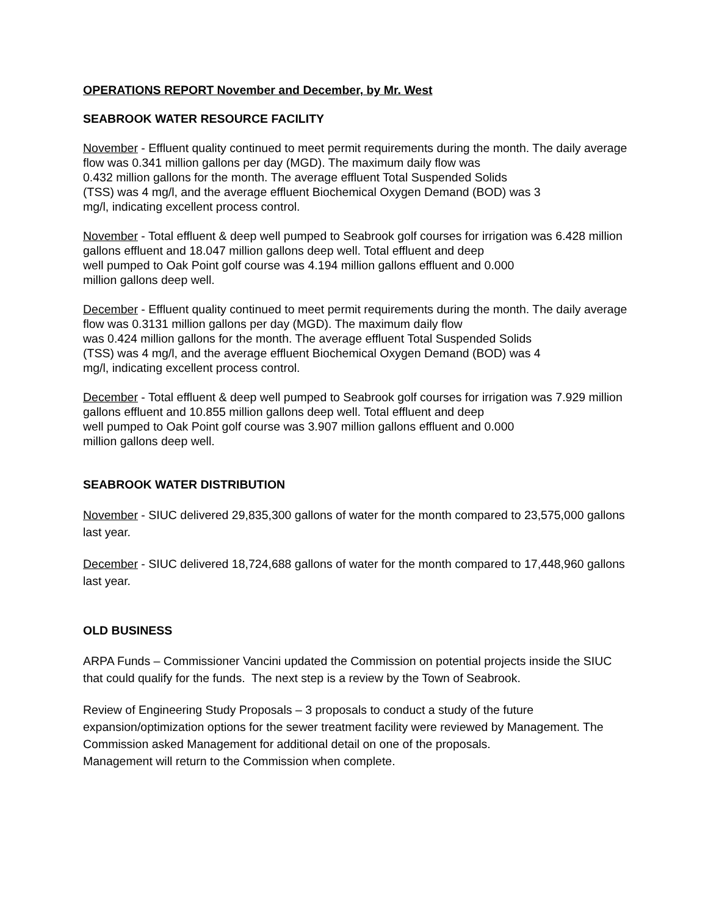OPERATIONS REPORT November and December, by Mr. West
SEABROOK WATER RESOURCE FACILITY
November - Effluent quality continued to meet permit requirements during the month. The daily average flow was 0.341 million gallons per day (MGD). The maximum daily flow was
0.432 million gallons for the month. The average effluent Total Suspended Solids
(TSS) was 4 mg/l, and the average effluent Biochemical Oxygen Demand (BOD) was 3
mg/l, indicating excellent process control.
November - Total effluent & deep well pumped to Seabrook golf courses for irrigation was 6.428 million gallons effluent and 18.047 million gallons deep well. Total effluent and deep
well pumped to Oak Point golf course was 4.194 million gallons effluent and 0.000
million gallons deep well.
December - Effluent quality continued to meet permit requirements during the month. The daily average flow was 0.3131 million gallons per day (MGD). The maximum daily flow
was 0.424 million gallons for the month. The average effluent Total Suspended Solids
(TSS) was 4 mg/l, and the average effluent Biochemical Oxygen Demand (BOD) was 4
mg/l, indicating excellent process control.
December - Total effluent & deep well pumped to Seabrook golf courses for irrigation was 7.929 million gallons effluent and 10.855 million gallons deep well. Total effluent and deep
well pumped to Oak Point golf course was 3.907 million gallons effluent and 0.000
million gallons deep well.
SEABROOK WATER DISTRIBUTION
November - SIUC delivered 29,835,300 gallons of water for the month compared to 23,575,000 gallons last year.
December - SIUC delivered 18,724,688 gallons of water for the month compared to 17,448,960 gallons last year.
OLD BUSINESS
ARPA Funds – Commissioner Vancini updated the Commission on potential projects inside the SIUC that could qualify for the funds. The next step is a review by the Town of Seabrook.
Review of Engineering Study Proposals – 3 proposals to conduct a study of the future expansion/optimization options for the sewer treatment facility were reviewed by Management. The Commission asked Management for additional detail on one of the proposals.
Management will return to the Commission when complete.